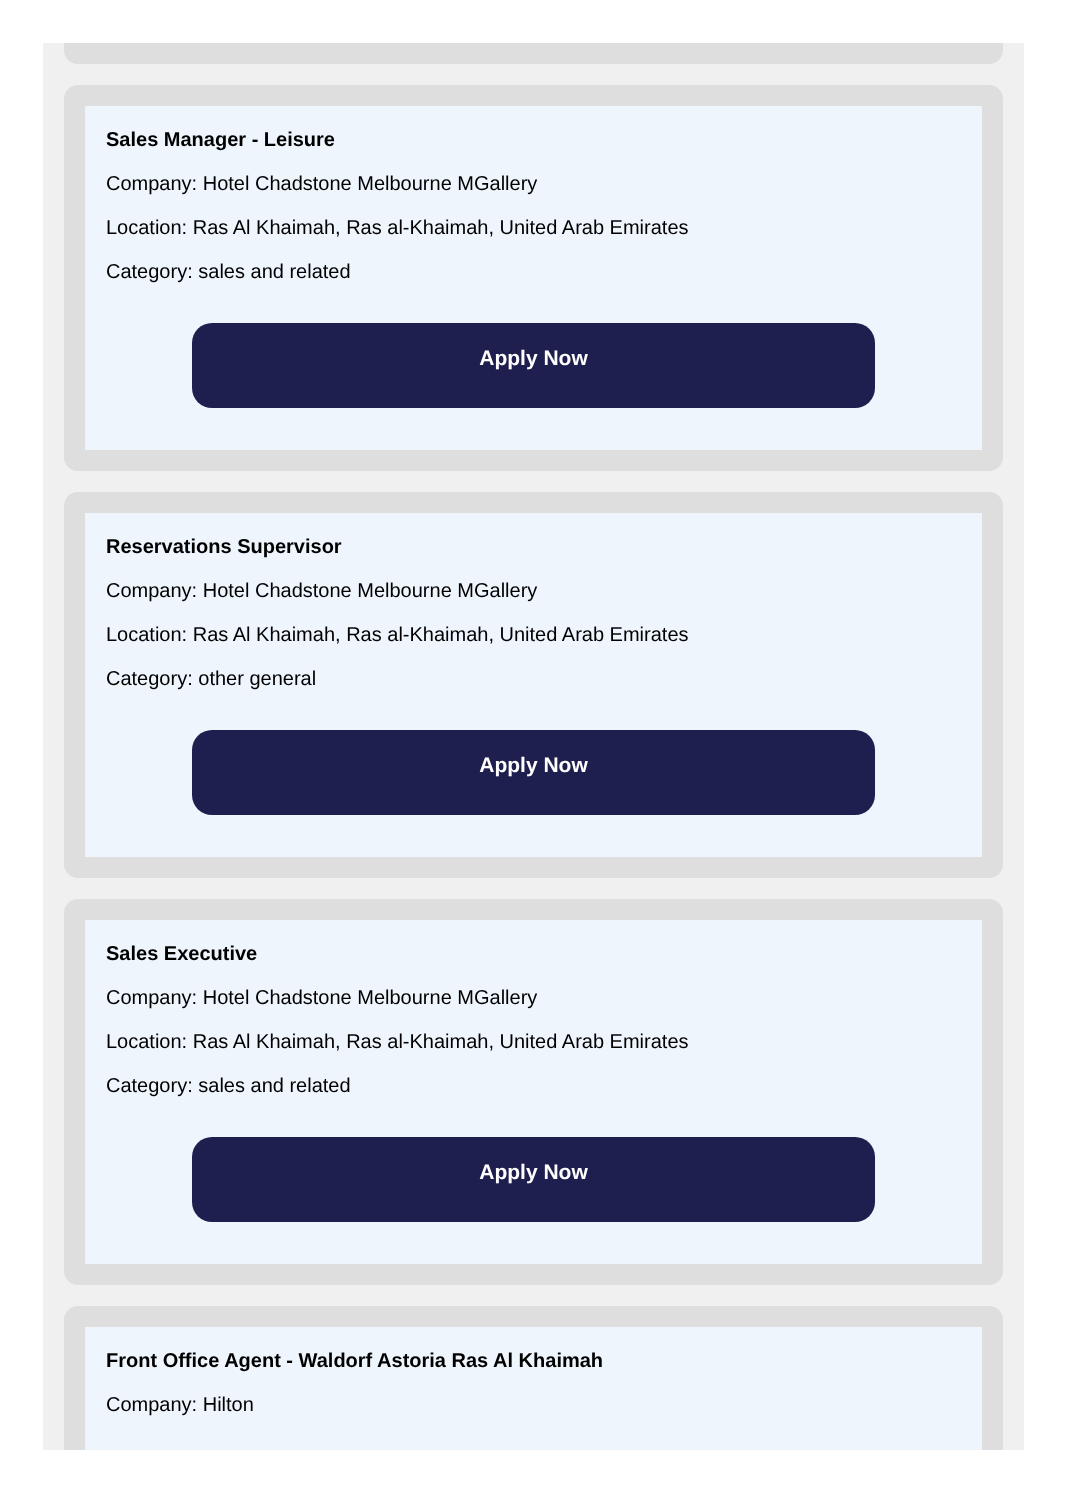Sales Manager - Leisure
Company: Hotel Chadstone Melbourne MGallery
Location: Ras Al Khaimah, Ras al-Khaimah, United Arab Emirates
Category: sales and related
Apply Now
Reservations Supervisor
Company: Hotel Chadstone Melbourne MGallery
Location: Ras Al Khaimah, Ras al-Khaimah, United Arab Emirates
Category: other general
Apply Now
Sales Executive
Company: Hotel Chadstone Melbourne MGallery
Location: Ras Al Khaimah, Ras al-Khaimah, United Arab Emirates
Category: sales and related
Apply Now
Front Office Agent - Waldorf Astoria Ras Al Khaimah
Company: Hilton